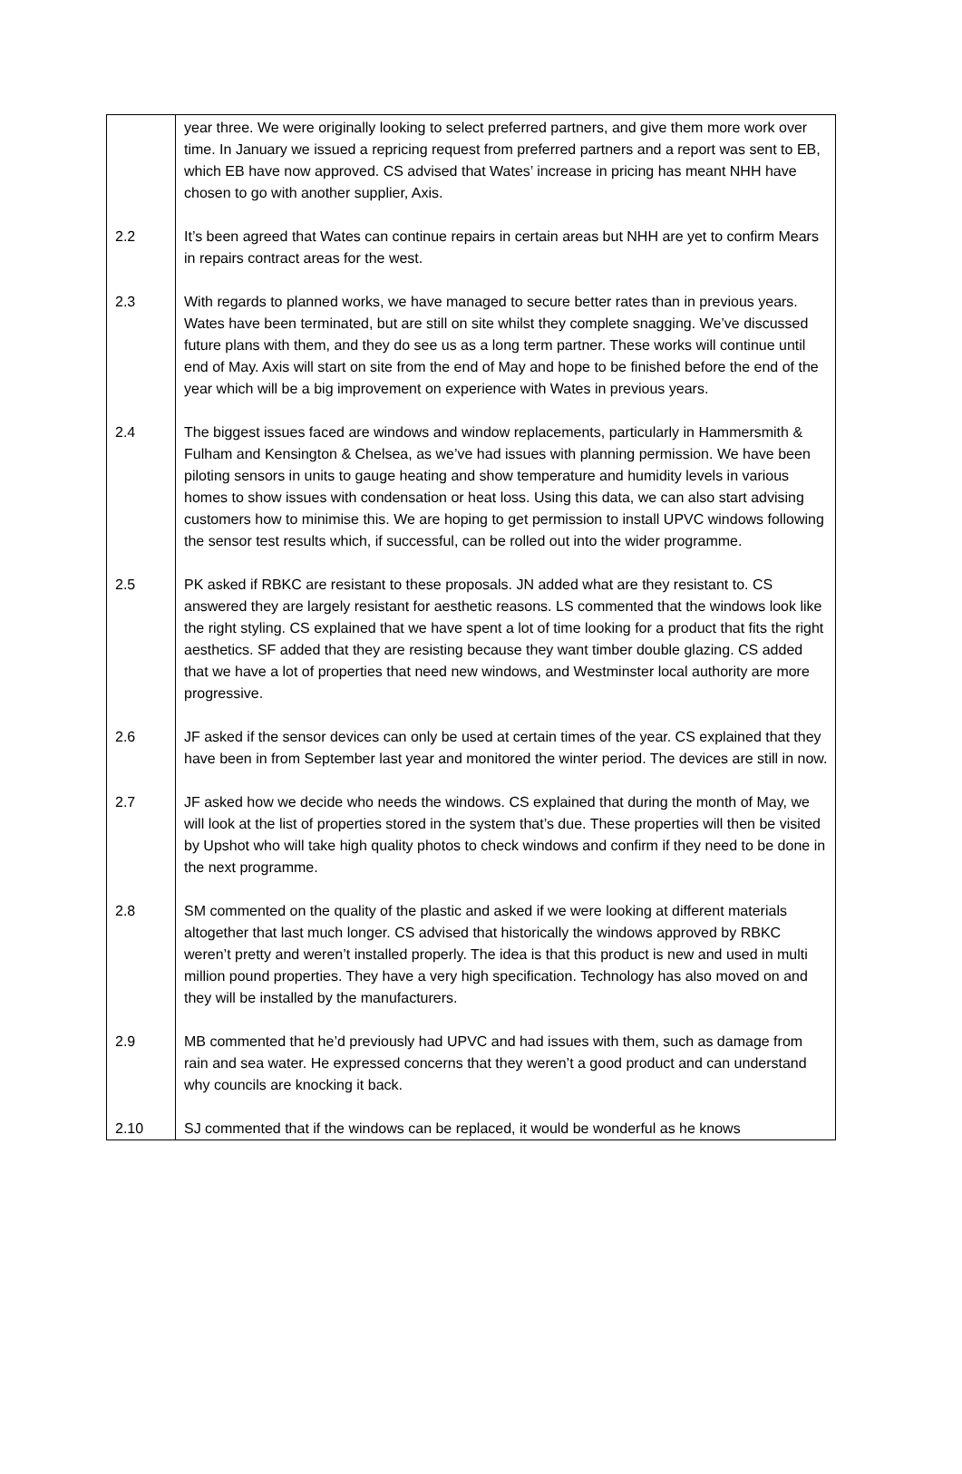| | year three. We were originally looking to select preferred partners, and give them more work over time. In January we issued a repricing request from preferred partners and a report was sent to EB, which EB have now approved. CS advised that Wates’ increase in pricing has meant NHH have chosen to go with another supplier, Axis. |
| 2.2 | It’s been agreed that Wates can continue repairs in certain areas but NHH are yet to confirm Mears in repairs contract areas for the west. |
| 2.3 | With regards to planned works, we have managed to secure better rates than in previous years. Wates have been terminated, but are still on site whilst they complete snagging. We’ve discussed future plans with them, and they do see us as a long term partner. These works will continue until end of May. Axis will start on site from the end of May and hope to be finished before the end of the year which will be a big improvement on experience with Wates in previous years. |
| 2.4 | The biggest issues faced are windows and window replacements, particularly in Hammersmith & Fulham and Kensington & Chelsea, as we’ve had issues with planning permission. We have been piloting sensors in units to gauge heating and show temperature and humidity levels in various homes to show issues with condensation or heat loss. Using this data, we can also start advising customers how to minimise this. We are hoping to get permission to install UPVC windows following the sensor test results which, if successful, can be rolled out into the wider programme. |
| 2.5 | PK asked if RBKC are resistant to these proposals. JN added what are they resistant to. CS answered they are largely resistant for aesthetic reasons. LS commented that the windows look like the right styling. CS explained that we have spent a lot of time looking for a product that fits the right aesthetics. SF added that they are resisting because they want timber double glazing. CS added that we have a lot of properties that need new windows, and Westminster local authority are more progressive. |
| 2.6 | JF asked if the sensor devices can only be used at certain times of the year. CS explained that they have been in from September last year and monitored the winter period. The devices are still in now. |
| 2.7 | JF asked how we decide who needs the windows. CS explained that during the month of May, we will look at the list of properties stored in the system that’s due. These properties will then be visited by Upshot who will take high quality photos to check windows and confirm if they need to be done in the next programme. |
| 2.8 | SM commented on the quality of the plastic and asked if we were looking at different materials altogether that last much longer. CS advised that historically the windows approved by RBKC weren’t pretty and weren’t installed properly. The idea is that this product is new and used in multi million pound properties. They have a very high specification. Technology has also moved on and they will be installed by the manufacturers. |
| 2.9 | MB commented that he’d previously had UPVC and had issues with them, such as damage from rain and sea water. He expressed concerns that they weren’t a good product and can understand why councils are knocking it back. |
| 2.10 | SJ commented that if the windows can be replaced, it would be wonderful as he knows |